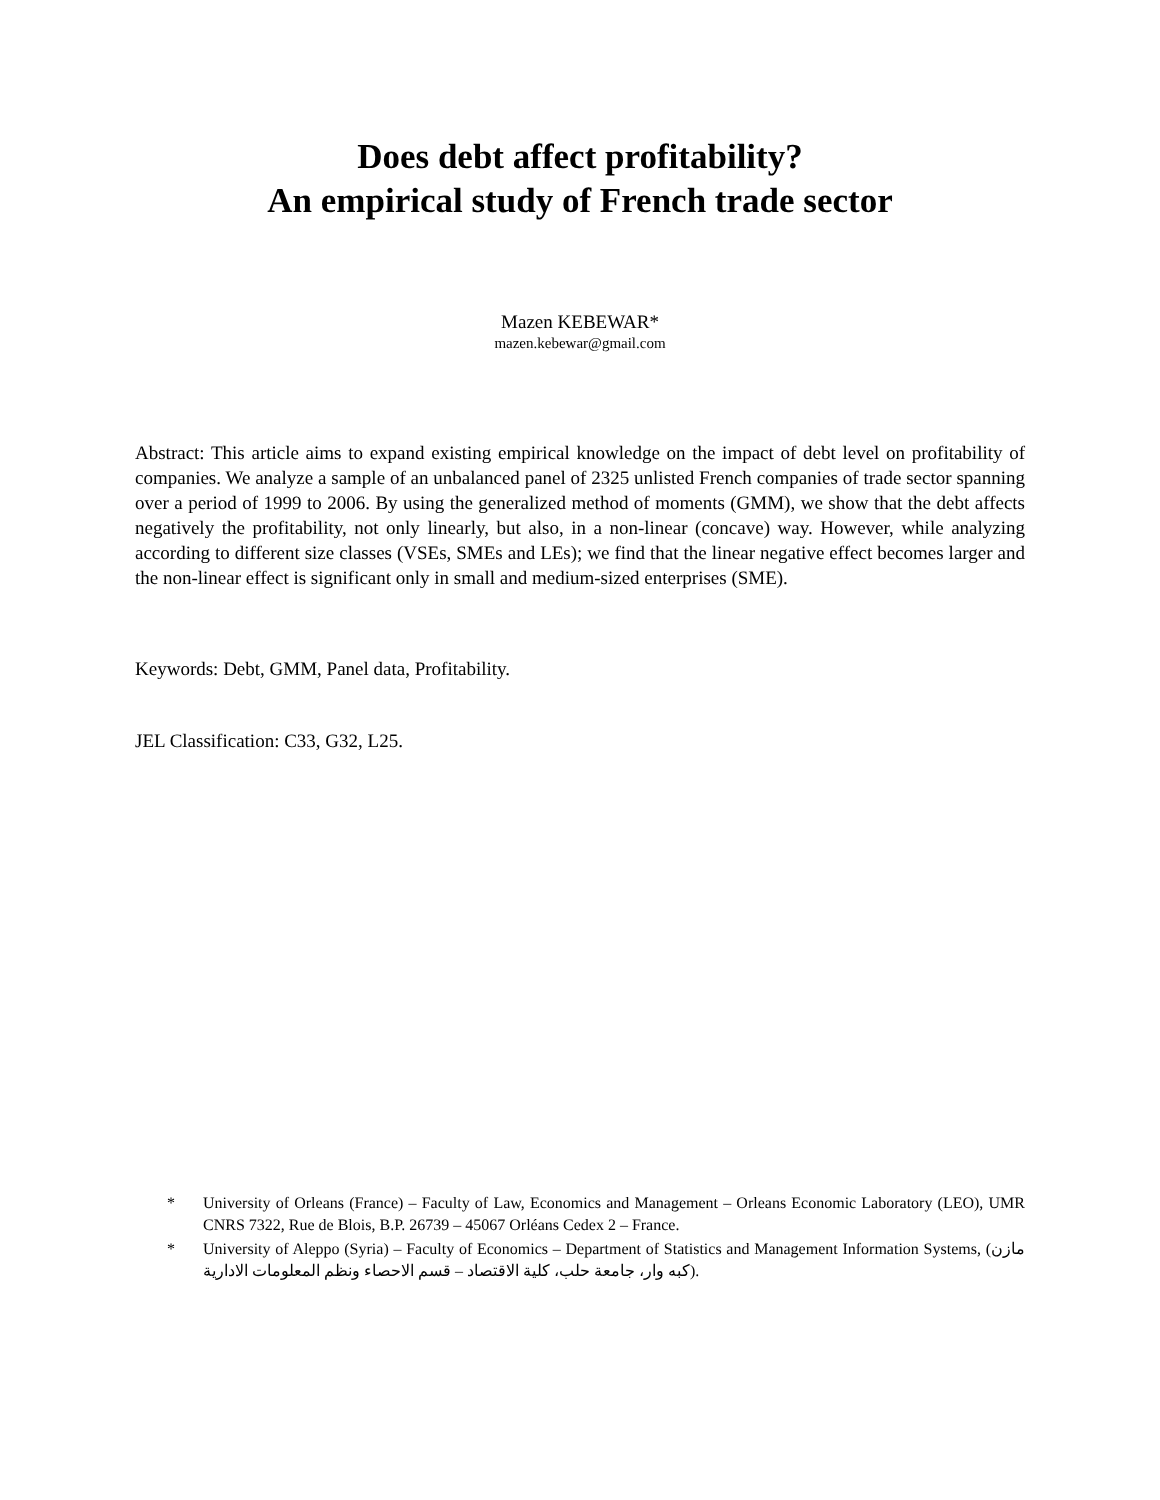Does debt affect profitability?
An empirical study of French trade sector
Mazen KEBEWAR*
mazen.kebewar@gmail.com
Abstract: This article aims to expand existing empirical knowledge on the impact of debt level on profitability of companies. We analyze a sample of an unbalanced panel of 2325 unlisted French companies of trade sector spanning over a period of 1999 to 2006. By using the generalized method of moments (GMM), we show that the debt affects negatively the profitability, not only linearly, but also, in a non-linear (concave) way. However, while analyzing according to different size classes (VSEs, SMEs and LEs); we find that the linear negative effect becomes larger and the non-linear effect is significant only in small and medium-sized enterprises (SME).
Keywords: Debt, GMM, Panel data, Profitability.
JEL Classification: C33, G32, L25.
* University of Orleans (France) – Faculty of Law, Economics and Management – Orleans Economic Laboratory (LEO), UMR CNRS 7322, Rue de Blois, B.P. 26739 – 45067 Orléans Cedex 2 – France.
* University of Aleppo (Syria) – Faculty of Economics – Department of Statistics and Management Information Systems, (مازن كبه وار، جامعة حلب، كلية الاقتصاد – قسم الاحصاء ونظم المعلومات الادارية).